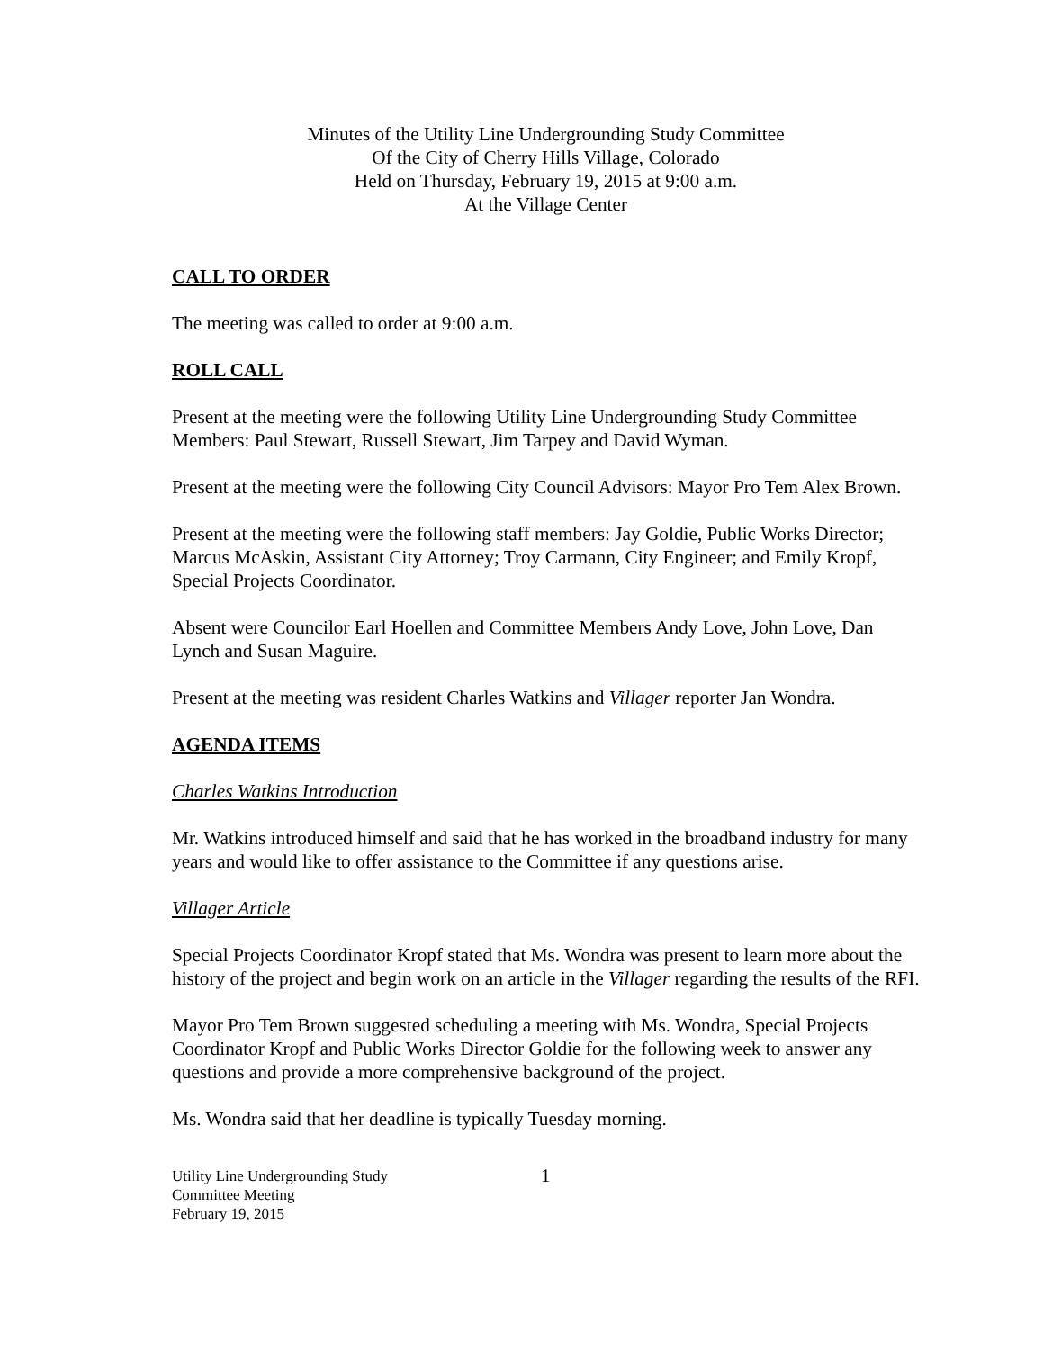Minutes of the Utility Line Undergrounding Study Committee
Of the City of Cherry Hills Village, Colorado
Held on Thursday, February 19, 2015 at 9:00 a.m.
At the Village Center
CALL TO ORDER
The meeting was called to order at 9:00 a.m.
ROLL CALL
Present at the meeting were the following Utility Line Undergrounding Study Committee Members: Paul Stewart, Russell Stewart, Jim Tarpey and David Wyman.
Present at the meeting were the following City Council Advisors: Mayor Pro Tem Alex Brown.
Present at the meeting were the following staff members: Jay Goldie, Public Works Director; Marcus McAskin, Assistant City Attorney; Troy Carmann, City Engineer; and Emily Kropf, Special Projects Coordinator.
Absent were Councilor Earl Hoellen and Committee Members Andy Love, John Love, Dan Lynch and Susan Maguire.
Present at the meeting was resident Charles Watkins and Villager reporter Jan Wondra.
AGENDA ITEMS
Charles Watkins Introduction
Mr. Watkins introduced himself and said that he has worked in the broadband industry for many years and would like to offer assistance to the Committee if any questions arise.
Villager Article
Special Projects Coordinator Kropf stated that Ms. Wondra was present to learn more about the history of the project and begin work on an article in the Villager regarding the results of the RFI.
Mayor Pro Tem Brown suggested scheduling a meeting with Ms. Wondra, Special Projects Coordinator Kropf and Public Works Director Goldie for the following week to answer any questions and provide a more comprehensive background of the project.
Ms. Wondra said that her deadline is typically Tuesday morning.
Utility Line Undergrounding Study
Committee Meeting
February 19, 2015
1